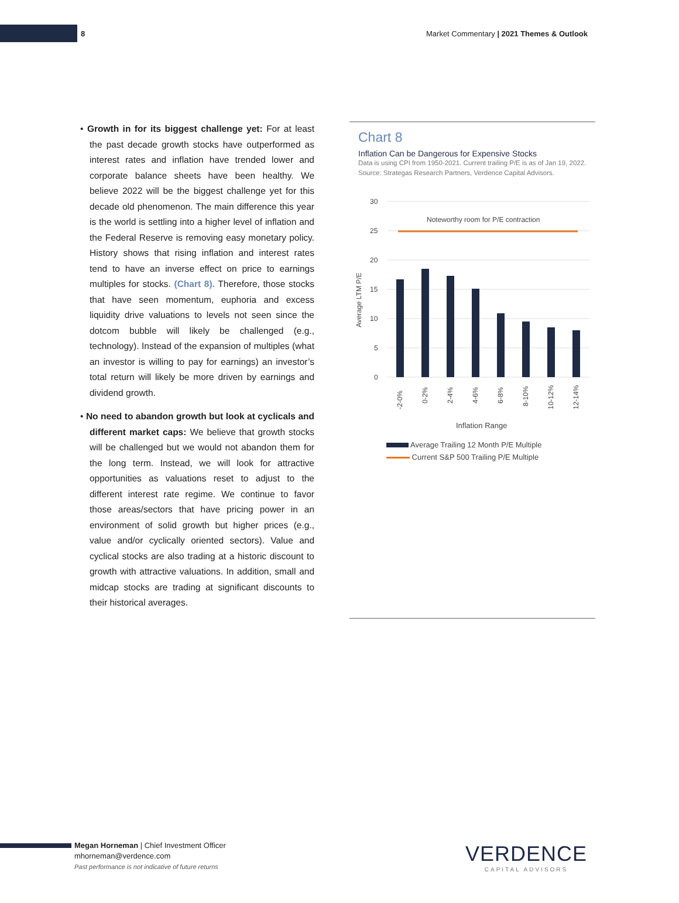8
Market Commentary | 2021 Themes & Outlook
• Growth in for its biggest challenge yet: For at least the past decade growth stocks have outperformed as interest rates and inflation have trended lower and corporate balance sheets have been healthy. We believe 2022 will be the biggest challenge yet for this decade old phenomenon. The main difference this year is the world is settling into a higher level of inflation and the Federal Reserve is removing easy monetary policy. History shows that rising inflation and interest rates tend to have an inverse effect on price to earnings multiples for stocks. (Chart 8). Therefore, those stocks that have seen momentum, euphoria and excess liquidity drive valuations to levels not seen since the dotcom bubble will likely be challenged (e.g., technology). Instead of the expansion of multiples (what an investor is willing to pay for earnings) an investor’s total return will likely be more driven by earnings and dividend growth.
• No need to abandon growth but look at cyclicals and different market caps: We believe that growth stocks will be challenged but we would not abandon them for the long term. Instead, we will look for attractive opportunities as valuations reset to adjust to the different interest rate regime. We continue to favor those areas/sectors that have pricing power in an environment of solid growth but higher prices (e.g., value and/or cyclically oriented sectors). Value and cyclical stocks are also trading at a historic discount to growth with attractive valuations. In addition, small and midcap stocks are trading at significant discounts to their historical averages.
Chart 8
Inflation Can be Dangerous for Expensive Stocks
Data is using CPI from 1950-2021. Current trailing P/E is as of Jan 19, 2022. Source: Strategas Research Partners, Verdence Capital Advisors.
30
25
20
15
10
5
0
Average LTM P/E
Noteworthy room for P/E contraction
-2-0%
0-2%
2-4%
4-6%
6-8%
8-10%
10-12%
12-14%
Inflation Range
Average Trailing 12 Month P/E Multiple
Current S&P 500 Trailing P/E Multiple
Megan Horneman | Chief Investment Officer
mhorneman@verdence.com
Past performance is not indicative of future returns
VERDENCE
CAPITAL ADVISORS